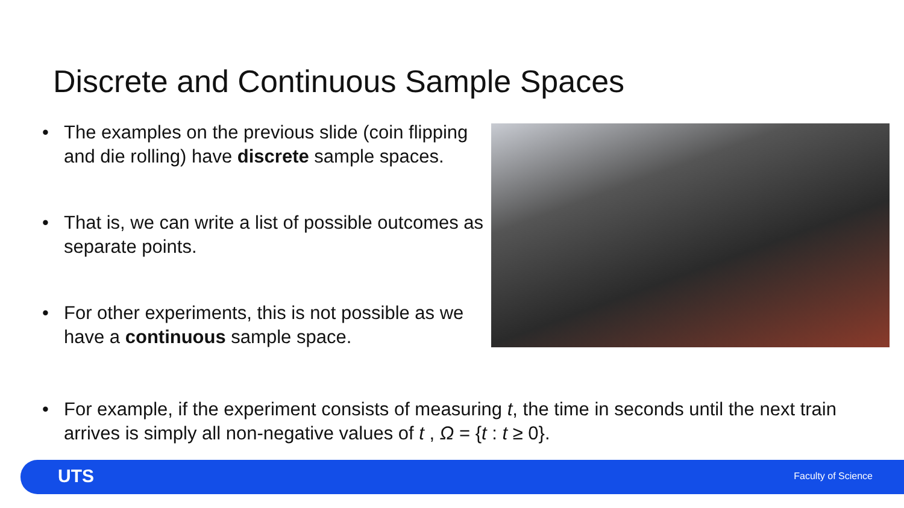Discrete and Continuous Sample Spaces
• The examples on the previous slide (coin flipping and die rolling) have discrete sample spaces.
• That is, we can write a list of possible outcomes as separate points.
• For other experiments, this is not possible as we have a continuous sample space.
• For example, if the experiment consists of measuring t, the time in seconds until the next train arrives is simply all non-negative values of t , Ω = {t : t ≥ 0}.
UTS Faculty of Science